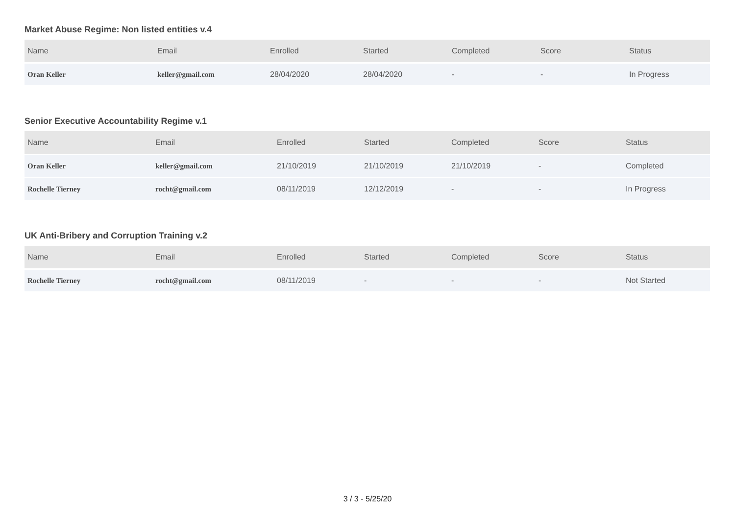Market Abuse Regime: Non listed entities v.4
| Name | Email | Enrolled | Started | Completed | Score | Status |
| --- | --- | --- | --- | --- | --- | --- |
| Oran Keller | keller@gmail.com | 28/04/2020 | 28/04/2020 | - | - | In Progress |
Senior Executive Accountability Regime v.1
| Name | Email | Enrolled | Started | Completed | Score | Status |
| --- | --- | --- | --- | --- | --- | --- |
| Oran Keller | keller@gmail.com | 21/10/2019 | 21/10/2019 | 21/10/2019 | - | Completed |
| Rochelle Tierney | rocht@gmail.com | 08/11/2019 | 12/12/2019 | - | - | In Progress |
UK Anti-Bribery and Corruption Training v.2
| Name | Email | Enrolled | Started | Completed | Score | Status |
| --- | --- | --- | --- | --- | --- | --- |
| Rochelle Tierney | rocht@gmail.com | 08/11/2019 | - | - | - | Not Started |
3 / 3 - 5/25/20